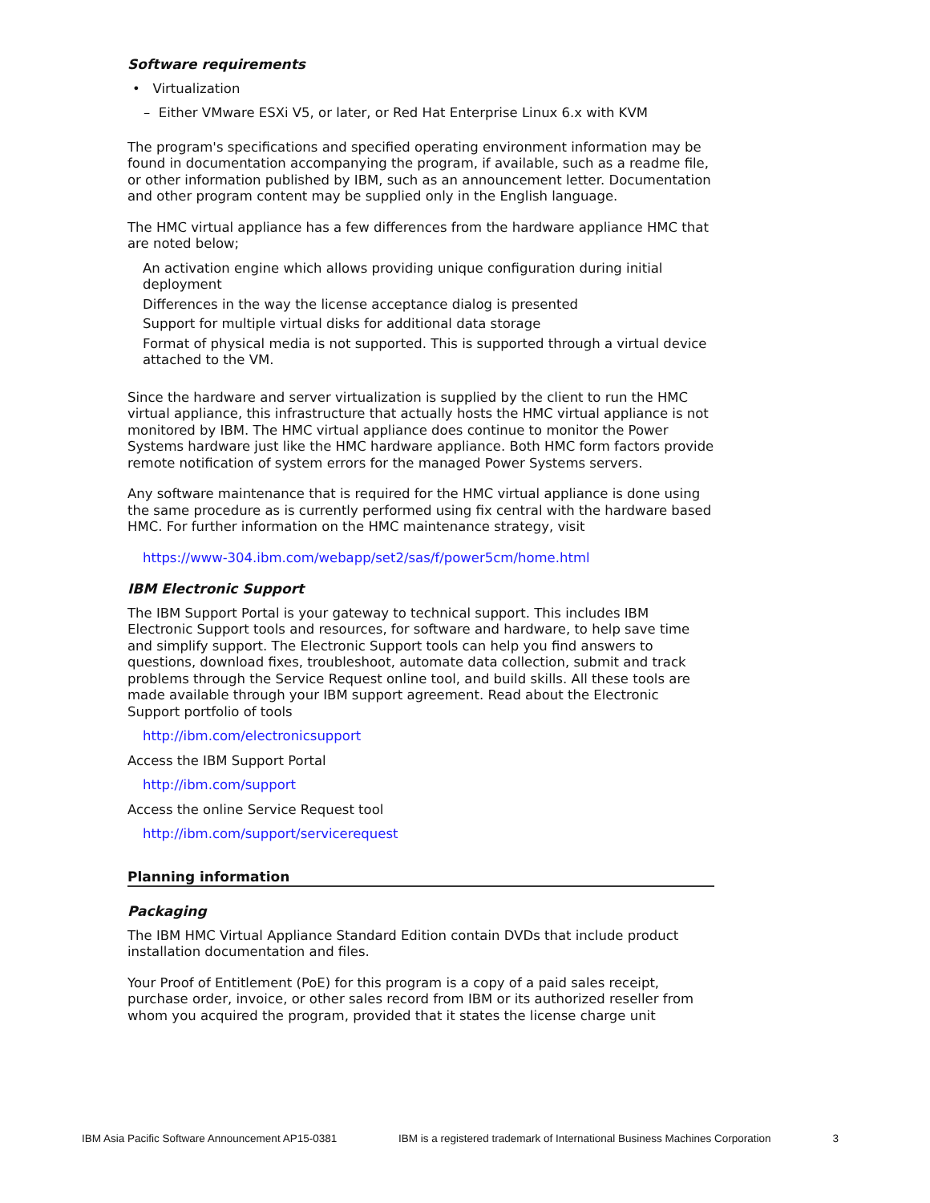Software requirements
• Virtualization
– Either VMware ESXi V5, or later, or Red Hat Enterprise Linux 6.x with KVM
The program's specifications and specified operating environment information may be found in documentation accompanying the program, if available, such as a readme file, or other information published by IBM, such as an announcement letter. Documentation and other program content may be supplied only in the English language.
The HMC virtual appliance has a few differences from the hardware appliance HMC that are noted below;
An activation engine which allows providing unique configuration during initial deployment
Differences in the way the license acceptance dialog is presented
Support for multiple virtual disks for additional data storage
Format of physical media is not supported. This is supported through a virtual device attached to the VM.
Since the hardware and server virtualization is supplied by the client to run the HMC virtual appliance, this infrastructure that actually hosts the HMC virtual appliance is not monitored by IBM. The HMC virtual appliance does continue to monitor the Power Systems hardware just like the HMC hardware appliance. Both HMC form factors provide remote notification of system errors for the managed Power Systems servers.
Any software maintenance that is required for the HMC virtual appliance is done using the same procedure as is currently performed using fix central with the hardware based HMC. For further information on the HMC maintenance strategy, visit
https://www-304.ibm.com/webapp/set2/sas/f/power5cm/home.html
IBM Electronic Support
The IBM Support Portal is your gateway to technical support. This includes IBM Electronic Support tools and resources, for software and hardware, to help save time and simplify support. The Electronic Support tools can help you find answers to questions, download fixes, troubleshoot, automate data collection, submit and track problems through the Service Request online tool, and build skills. All these tools are made available through your IBM support agreement. Read about the Electronic Support portfolio of tools
http://ibm.com/electronicsupport
Access the IBM Support Portal
http://ibm.com/support
Access the online Service Request tool
http://ibm.com/support/servicerequest
Planning information
Packaging
The IBM HMC Virtual Appliance Standard Edition contain DVDs that include product installation documentation and files.
Your Proof of Entitlement (PoE) for this program is a copy of a paid sales receipt, purchase order, invoice, or other sales record from IBM or its authorized reseller from whom you acquired the program, provided that it states the license charge unit
IBM Asia Pacific Software Announcement AP15-0381 IBM is a registered trademark of International Business Machines Corporation 3